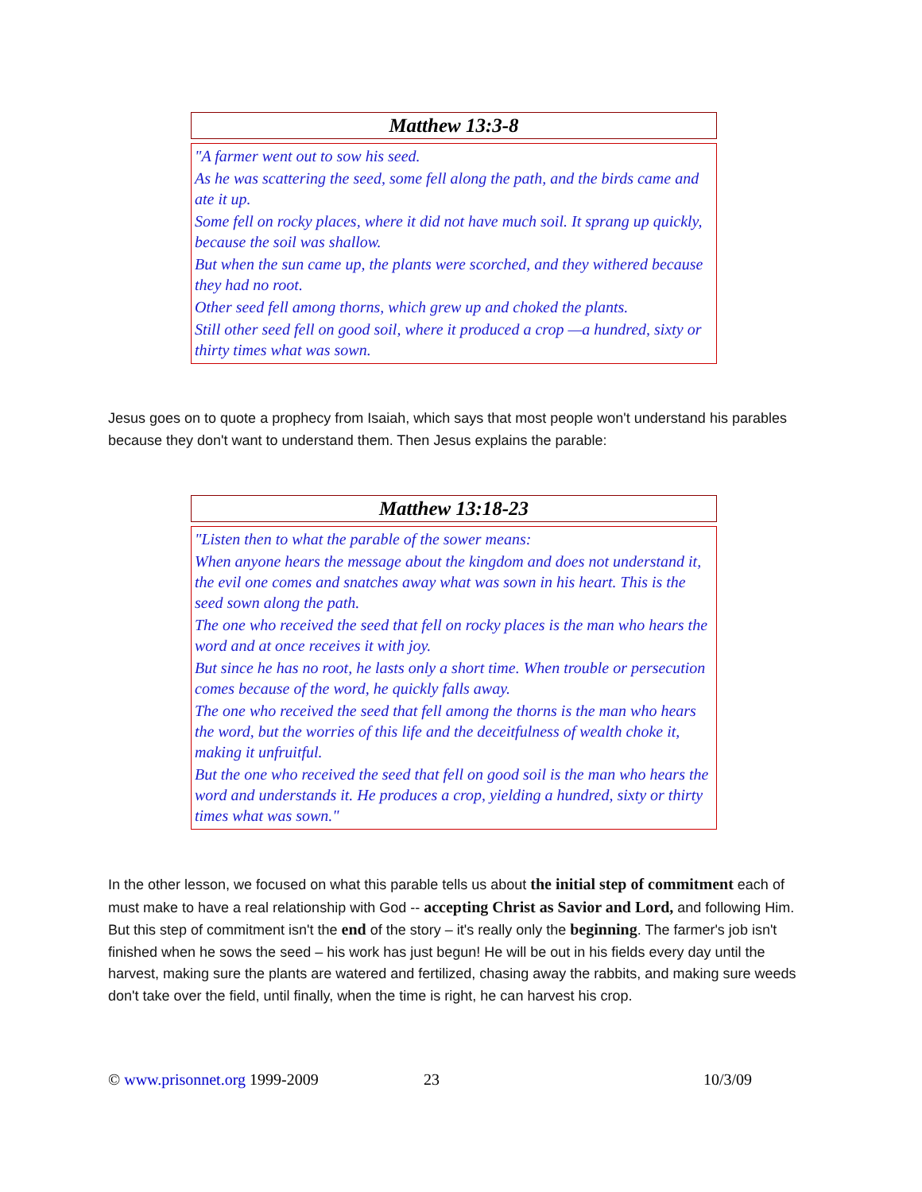| Matthew 13:3-8 |
| --- |
| "A farmer went out to sow his seed. As he was scattering the seed, some fell along the path, and the birds came and ate it up. Some fell on rocky places, where it did not have much soil. It sprang up quickly, because the soil was shallow. But when the sun came up, the plants were scorched, and they withered because they had no root. Other seed fell among thorns, which grew up and choked the plants. Still other seed fell on good soil, where it produced a crop —a hundred, sixty or thirty times what was sown. |
Jesus goes on to quote a prophecy from Isaiah, which says that most people won't understand his parables because they don't want to understand them. Then Jesus explains the parable:
| Matthew 13:18-23 |
| --- |
| "Listen then to what the parable of the sower means: When anyone hears the message about the kingdom and does not understand it, the evil one comes and snatches away what was sown in his heart. This is the seed sown along the path. The one who received the seed that fell on rocky places is the man who hears the word and at once receives it with joy. But since he has no root, he lasts only a short time. When trouble or persecution comes because of the word, he quickly falls away. The one who received the seed that fell among the thorns is the man who hears the word, but the worries of this life and the deceitfulness of wealth choke it, making it unfruitful. But the one who received the seed that fell on good soil is the man who hears the word and understands it. He produces a crop, yielding a hundred, sixty or thirty times what was sown." |
In the other lesson, we focused on what this parable tells us about the initial step of commitment each of must make to have a real relationship with God -- accepting Christ as Savior and Lord, and following Him. But this step of commitment isn't the end of the story – it's really only the beginning. The farmer's job isn't finished when he sows the seed – his work has just begun! He will be out in his fields every day until the harvest, making sure the plants are watered and fertilized, chasing away the rabbits, and making sure weeds don't take over the field, until finally, when the time is right, he can harvest his crop.
© www.prisonnet.org 1999-2009 23 10/3/09